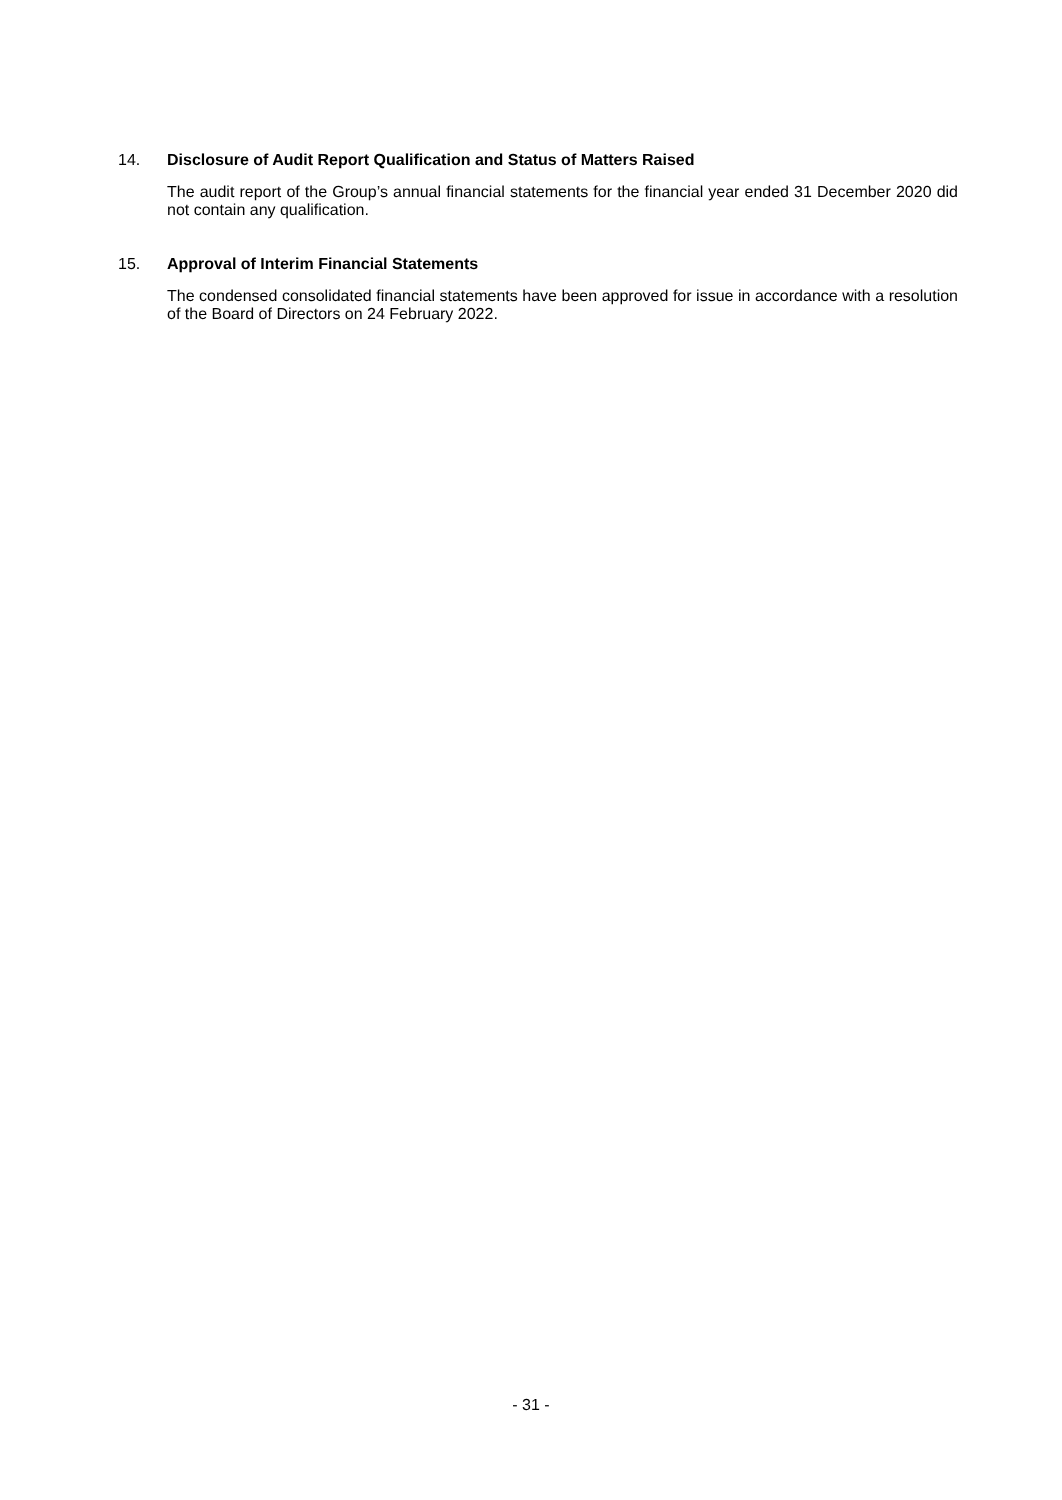14. Disclosure of Audit Report Qualification and Status of Matters Raised
The audit report of the Group’s annual financial statements for the financial year ended 31 December 2020 did not contain any qualification.
15. Approval of Interim Financial Statements
The condensed consolidated financial statements have been approved for issue in accordance with a resolution of the Board of Directors on 24 February 2022.
- 31 -